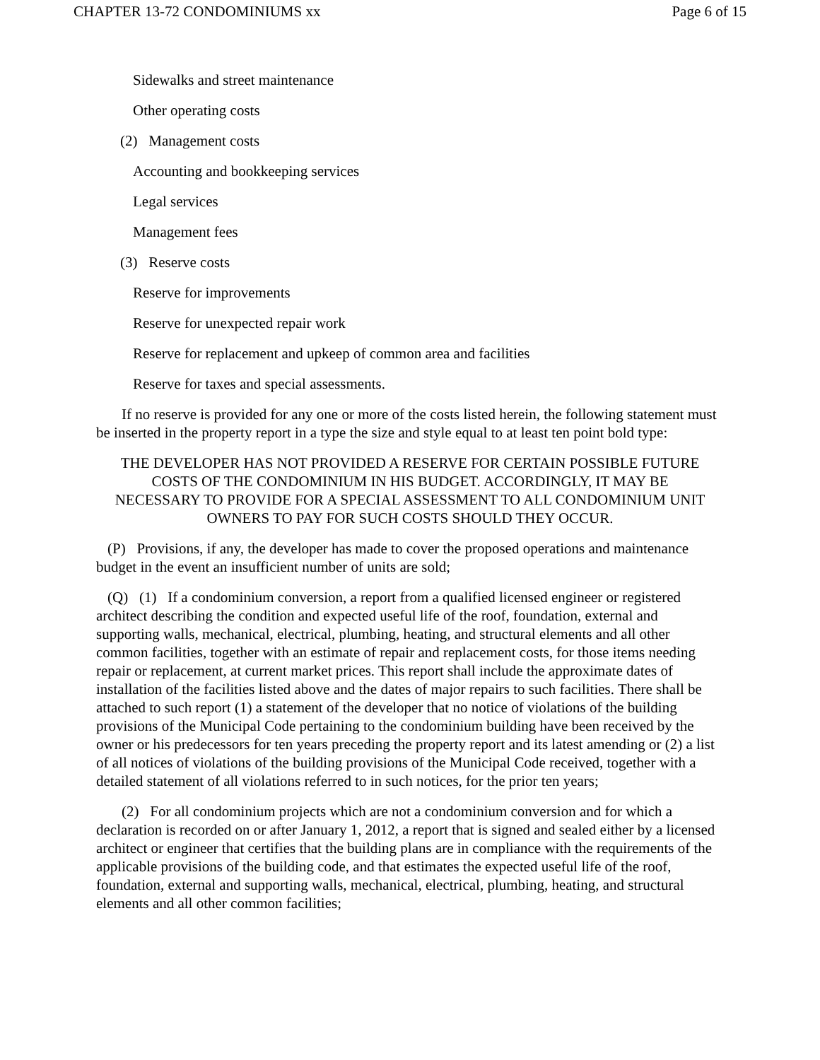CHAPTER 13-72 CONDOMINIUMS xx Page 6 of 15
Sidewalks and street maintenance
Other operating costs
(2) Management costs
Accounting and bookkeeping services
Legal services
Management fees
(3) Reserve costs
Reserve for improvements
Reserve for unexpected repair work
Reserve for replacement and upkeep of common area and facilities
Reserve for taxes and special assessments.
If no reserve is provided for any one or more of the costs listed herein, the following statement must be inserted in the property report in a type the size and style equal to at least ten point bold type:
THE DEVELOPER HAS NOT PROVIDED A RESERVE FOR CERTAIN POSSIBLE FUTURE COSTS OF THE CONDOMINIUM IN HIS BUDGET. ACCORDINGLY, IT MAY BE NECESSARY TO PROVIDE FOR A SPECIAL ASSESSMENT TO ALL CONDOMINIUM UNIT OWNERS TO PAY FOR SUCH COSTS SHOULD THEY OCCUR.
(P) Provisions, if any, the developer has made to cover the proposed operations and maintenance budget in the event an insufficient number of units are sold;
(Q) (1) If a condominium conversion, a report from a qualified licensed engineer or registered architect describing the condition and expected useful life of the roof, foundation, external and supporting walls, mechanical, electrical, plumbing, heating, and structural elements and all other common facilities, together with an estimate of repair and replacement costs, for those items needing repair or replacement, at current market prices. This report shall include the approximate dates of installation of the facilities listed above and the dates of major repairs to such facilities. There shall be attached to such report (1) a statement of the developer that no notice of violations of the building provisions of the Municipal Code pertaining to the condominium building have been received by the owner or his predecessors for ten years preceding the property report and its latest amending or (2) a list of all notices of violations of the building provisions of the Municipal Code received, together with a detailed statement of all violations referred to in such notices, for the prior ten years;
(2) For all condominium projects which are not a condominium conversion and for which a declaration is recorded on or after January 1, 2012, a report that is signed and sealed either by a licensed architect or engineer that certifies that the building plans are in compliance with the requirements of the applicable provisions of the building code, and that estimates the expected useful life of the roof, foundation, external and supporting walls, mechanical, electrical, plumbing, heating, and structural elements and all other common facilities;